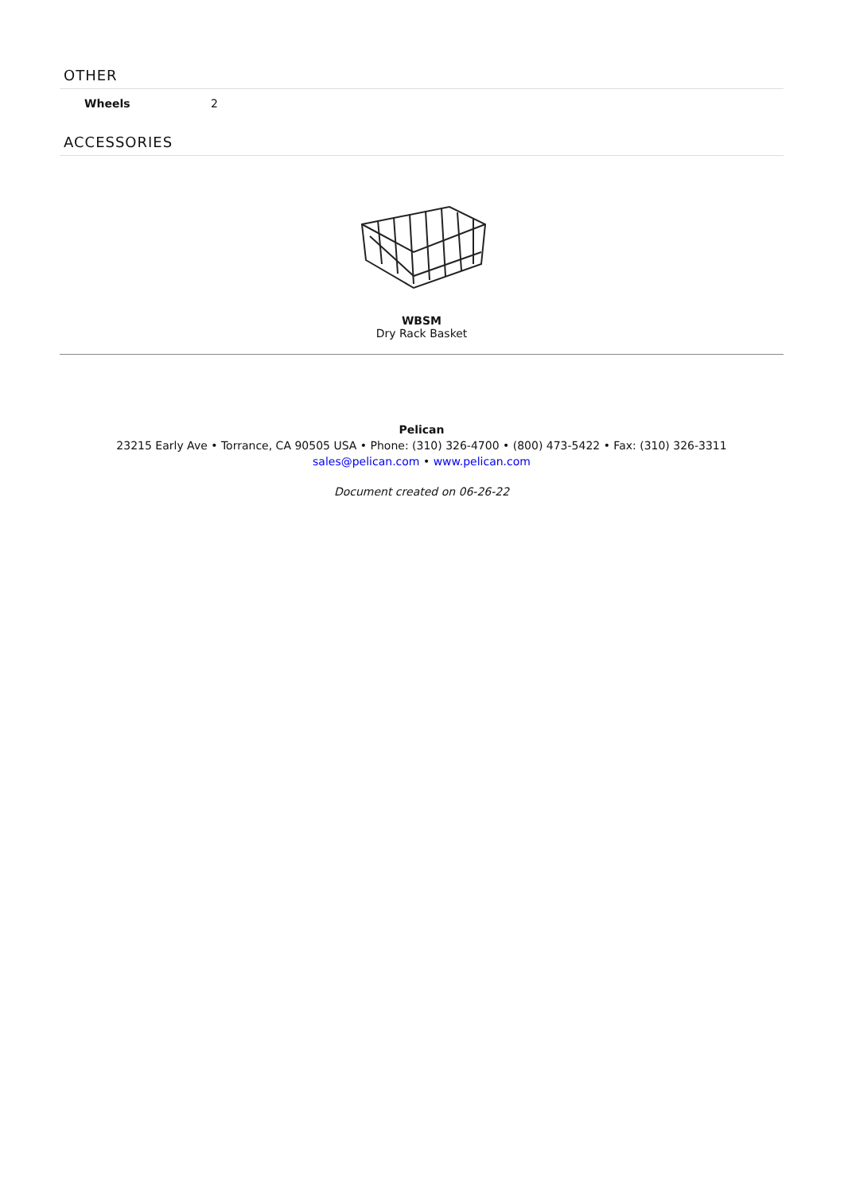OTHER
| Wheels | 2 |
ACCESSORIES
WBSM
Dry Rack Basket
Pelican
23215 Early Ave • Torrance, CA 90505 USA • Phone: (310) 326-4700 • (800) 473-5422 • Fax: (310) 326-3311
sales@pelican.com • www.pelican.com
Document created on 06-26-22